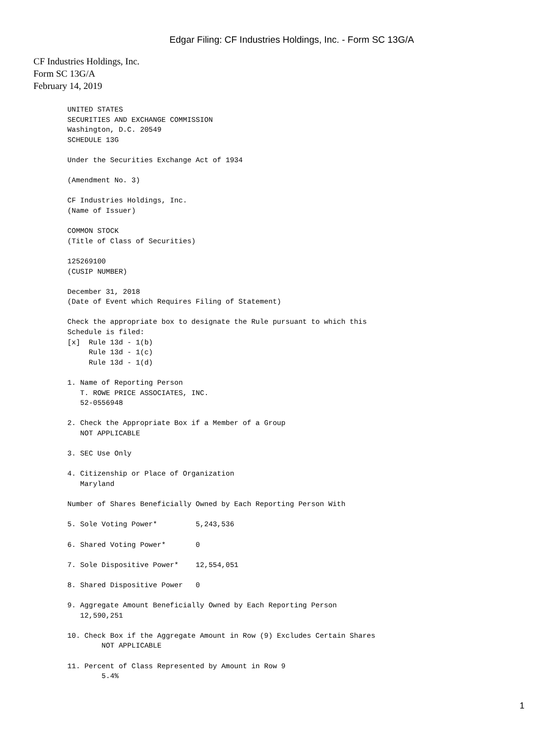Edgar Filing: CF Industries Holdings, Inc. - Form SC 13G/A
CF Industries Holdings, Inc.
Form SC 13G/A
February 14, 2019
UNITED STATES
SECURITIES AND EXCHANGE COMMISSION
Washington, D.C. 20549
SCHEDULE 13G

Under the Securities Exchange Act of 1934

(Amendment No. 3)

CF Industries Holdings, Inc.
(Name of Issuer)

COMMON STOCK
(Title of Class of Securities)

125269100
(CUSIP NUMBER)

December 31, 2018
(Date of Event which Requires Filing of Statement)

Check the appropriate box to designate the Rule pursuant to which this
Schedule is filed:
[x]  Rule 13d - 1(b)
     Rule 13d - 1(c)
     Rule 13d - 1(d)

1. Name of Reporting Person
   T. ROWE PRICE ASSOCIATES, INC.
   52-0556948

2. Check the Appropriate Box if a Member of a Group
   NOT APPLICABLE

3. SEC Use Only

4. Citizenship or Place of Organization
   Maryland

Number of Shares Beneficially Owned by Each Reporting Person With

5. Sole Voting Power*         5,243,536

6. Shared Voting Power*       0

7. Sole Dispositive Power*    12,554,051

8. Shared Dispositive Power   0

9. Aggregate Amount Beneficially Owned by Each Reporting Person
   12,590,251

10. Check Box if the Aggregate Amount in Row (9) Excludes Certain Shares
        NOT APPLICABLE

11. Percent of Class Represented by Amount in Row 9
        5.4%
1